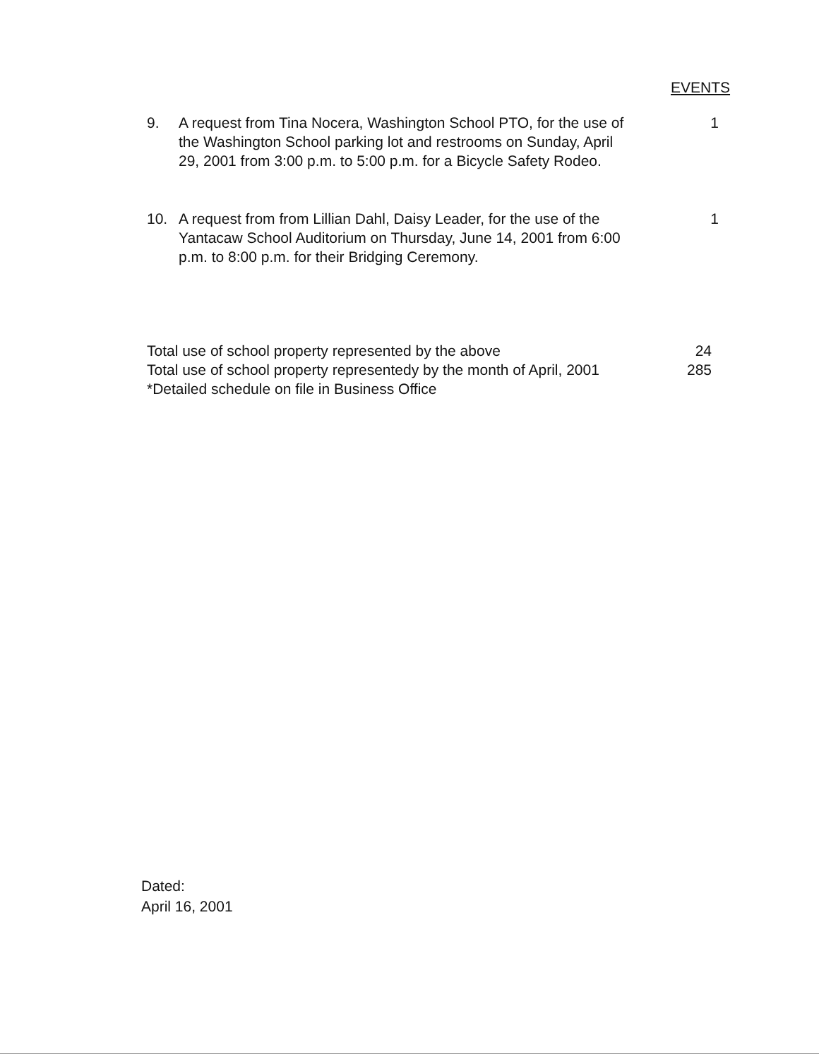EVENTS
9. A request from Tina Nocera, Washington School PTO, for the use of the Washington School parking lot and restrooms on Sunday, April 29, 2001 from 3:00 p.m. to 5:00 p.m. for a Bicycle Safety Rodeo.
1
10. A request from from Lillian Dahl, Daisy Leader, for the use of the Yantacaw School Auditorium on Thursday, June 14, 2001 from 6:00 p.m. to 8:00 p.m. for their Bridging Ceremony.
1
Total use of school property represented by the above 24
Total use of school property representedy by the month of April, 2001 285
*Detailed schedule on file in Business Office
Dated:
April 16, 2001